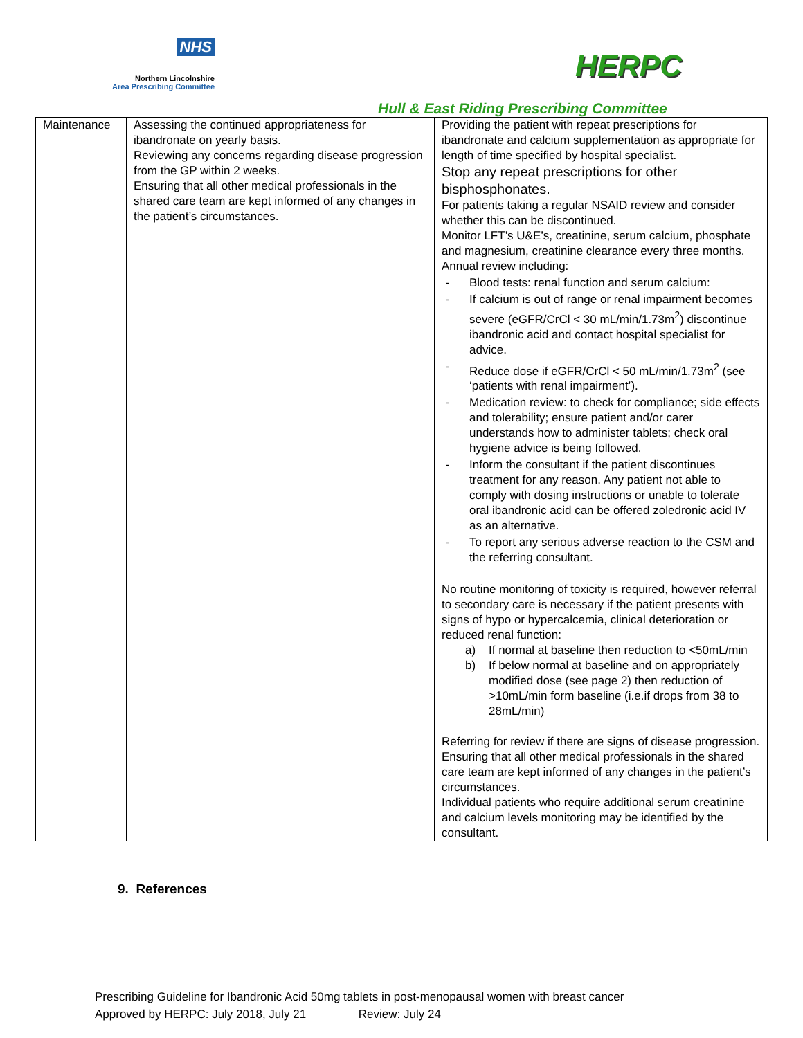NHS
Northern Lincolnshire
Area Prescribing Committee
HERPC
Hull & East Riding Prescribing Committee
| Maintenance | Assessing the continued appropriateness for ibandronate on yearly basis. Reviewing any concerns regarding disease progression from the GP within 2 weeks. Ensuring that all other medical professionals in the shared care team are kept informed of any changes in the patient’s circumstances. | Providing the patient with repeat prescriptions for ibandronate and calcium supplementation as appropriate for length of time specified by hospital specialist. Stop any repeat prescriptions for other bisphosphonates. For patients taking a regular NSAID review and consider whether this can be discontinued. Monitor LFT’s U&E’s, creatinine, serum calcium, phosphate and magnesium, creatinine clearance every three months. Annual review including: - Blood tests: renal function and serum calcium: - If calcium is out of range or renal impairment becomes severe (eGFR/CrCl < 30 mL/min/1.73m<sup>2</sup>) discontinue ibandronic acid and contact hospital specialist for advice. - Reduce dose if eGFR/CrCl < 50 mL/min/1.73m<sup>2</sup> (see ‘patients with renal impairment’). - Medication review: to check for compliance; side effects and tolerability; ensure patient and/or carer understands how to administer tablets; check oral hygiene advice is being followed. - Inform the consultant if the patient discontinues treatment for any reason. Any patient not able to comply with dosing instructions or unable to tolerate oral ibandronic acid can be offered zoledronic acid IV as an alternative. - To report any serious adverse reaction to the CSM and the referring consultant. No routine monitoring of toxicity is required, however referral to secondary care is necessary if the patient presents with signs of hypo or hypercalcemia, clinical deterioration or reduced renal function: a) If normal at baseline then reduction to <50mL/min b) If below normal at baseline and on appropriately modified dose (see page 2) then reduction of >10mL/min form baseline (i.e.if drops from 38 to 28mL/min) Referring for review if there are signs of disease progression. Ensuring that all other medical professionals in the shared care team are kept informed of any changes in the patient’s circumstances. Individual patients who require additional serum creatinine and calcium levels monitoring may be identified by the consultant. |
9. References
Prescribing Guideline for Ibandronic Acid 50mg tablets in post-menopausal women with breast cancer
Approved by HERPC: July 2018, July 21 Review: July 24